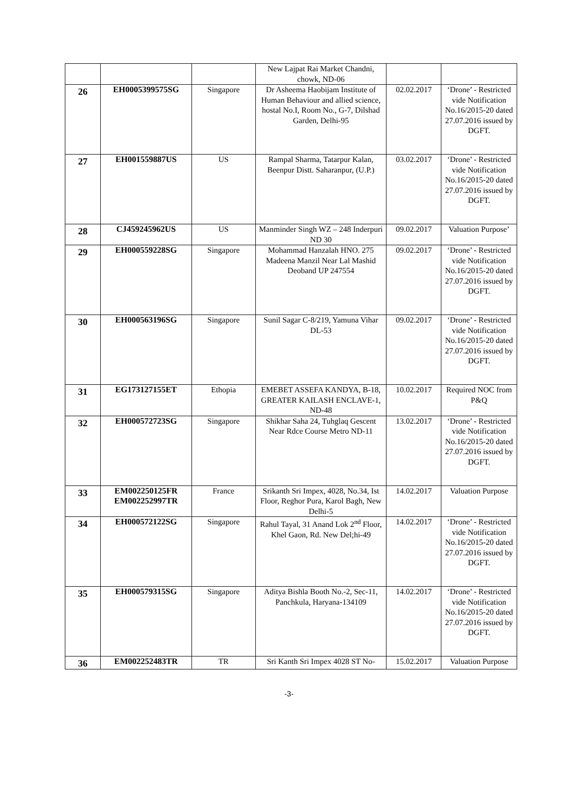| | | | New Lajpat Rai Market Chandni, chowk, ND-06 | | |
| 26 | EH0005399575SG | Singapore | Dr Asheema Haobijam Institute of Human Behaviour and allied science, hostal No.I, Room No., G-7, Dilshad Garden, Delhi-95 | 02.02.2017 | ‘Drone’ - Restricted vide Notification No.16/2015-20 dated 27.07.2016 issued by DGFT. |
| 27 | EH001559887US | US | Rampal Sharma, Tatarpur Kalan, Beenpur Distt. Saharanpur, (U.P.) | 03.02.2017 | ‘Drone’ - Restricted vide Notification No.16/2015-20 dated 27.07.2016 issued by DGFT. |
| 28 | CJ459245962US | US | Manminder Singh WZ – 248 Inderpuri ND 30 | 09.02.2017 | Valuation Purpose’ |
| 29 | EH000559228SG | Singapore | Mohammad Hanzalah HNO. 275 Madeena Manzil Near Lal Mashid Deoband UP 247554 | 09.02.2017 | ‘Drone’ - Restricted vide Notification No.16/2015-20 dated 27.07.2016 issued by DGFT. |
| 30 | EH000563196SG | Singapore | Sunil Sagar C-8/219, Yamuna Vihar DL-53 | 09.02.2017 | ‘Drone’ - Restricted vide Notification No.16/2015-20 dated 27.07.2016 issued by DGFT. |
| 31 | EG173127155ET | Ethopia | EMEBET ASSEFA KANDYA, B-18, GREATER KAILASH ENCLAVE-1, ND-48 | 10.02.2017 | Required NOC from P&Q |
| 32 | EH000572723SG | Singapore | Shikhar Saha 24, Tuhglaq Gescent Near Rdce Course Metro ND-11 | 13.02.2017 | ‘Drone’ - Restricted vide Notification No.16/2015-20 dated 27.07.2016 issued by DGFT. |
| 33 | EM002250125FR EM002252997TR | France | Srikanth Sri Impex, 4028, No.34, Ist Floor, Reghor Pura, Karol Bagh, New Delhi-5 | 14.02.2017 | Valuation Purpose |
| 34 | EH000572122SG | Singapore | Rahul Tayal, 31 Anand Lok 2<sup>nd</sup> Floor, Khel Gaon, Rd. New Del;hi-49 | 14.02.2017 | ‘Drone’ - Restricted vide Notification No.16/2015-20 dated 27.07.2016 issued by DGFT. |
| 35 | EH000579315SG | Singapore | Aditya Bishla Booth No.-2, Sec-11, Panchkula, Haryana-134109 | 14.02.2017 | ‘Drone’ - Restricted vide Notification No.16/2015-20 dated 27.07.2016 issued by DGFT. |
| 36 | EM002252483TR | TR | Sri Kanth Sri Impex 4028 ST No- | 15.02.2017 | Valuation Purpose |
-3-